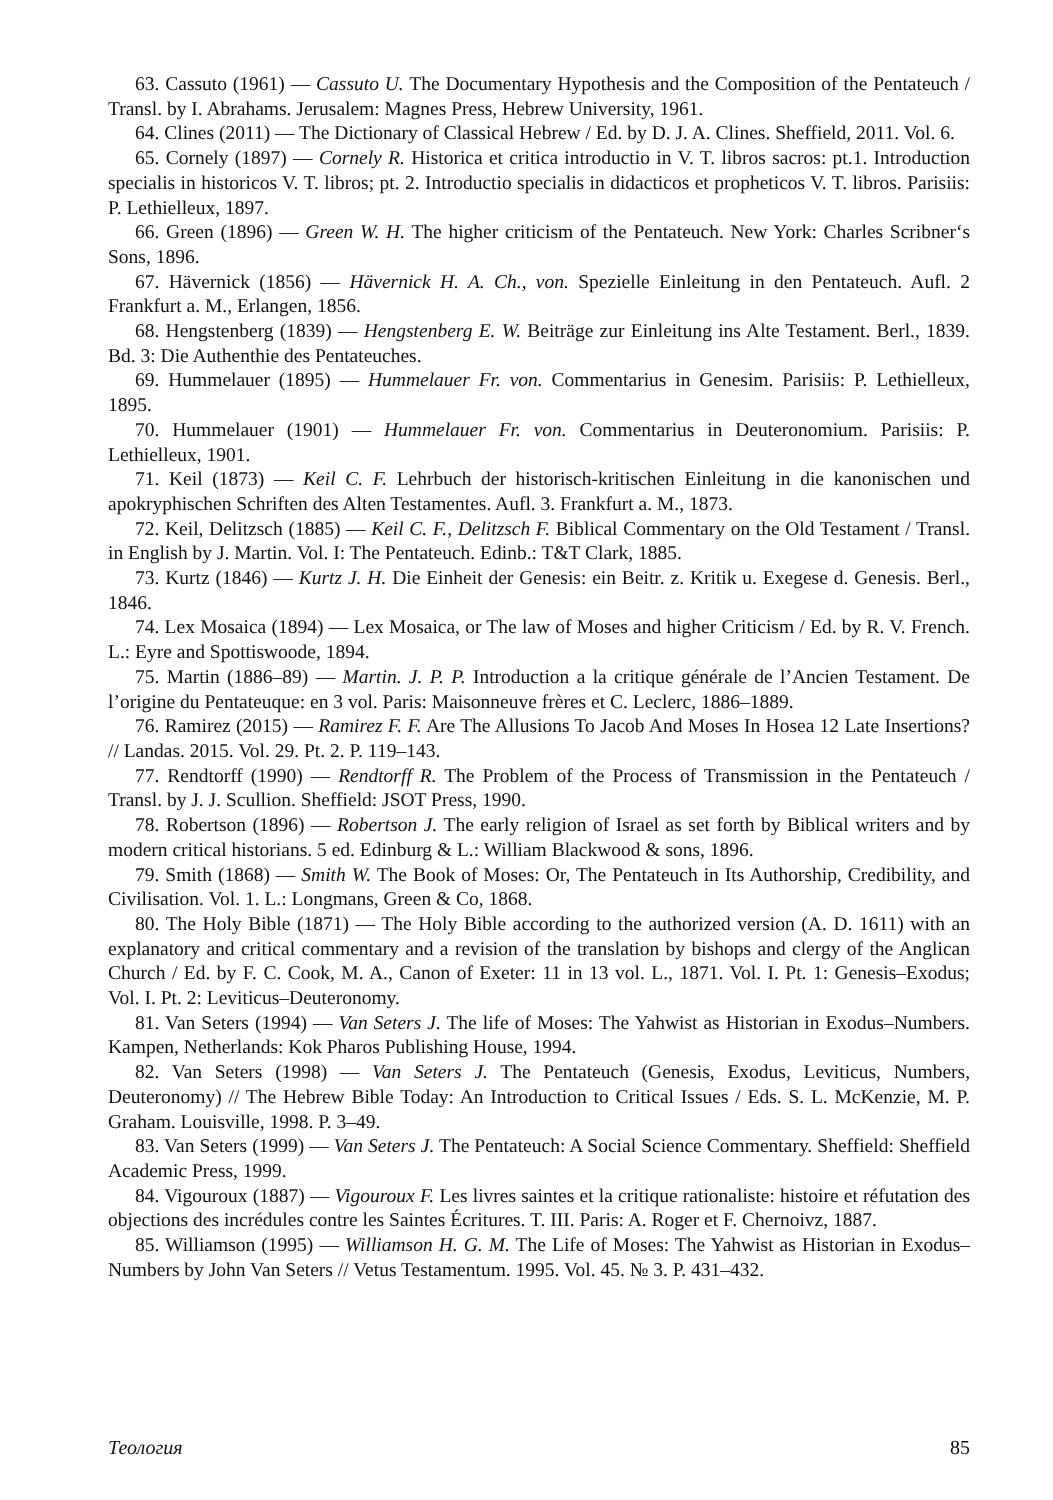63. Cassuto (1961) — Cassuto U. The Documentary Hypothesis and the Composition of the Pentateuch / Transl. by I. Abrahams. Jerusalem: Magnes Press, Hebrew University, 1961.
64. Clines (2011) — The Dictionary of Classical Hebrew / Ed. by D. J. A. Clines. Sheffield, 2011. Vol. 6.
65. Cornely (1897) — Cornely R. Historica et critica introductio in V. T. libros sacros: pt.1. Introduction specialis in historicos V. T. libros; pt. 2. Introductio specialis in didacticos et propheticos V. T. libros. Parisiis: P. Lethielleux, 1897.
66. Green (1896) — Green W. H. The higher criticism of the Pentateuch. New York: Charles Scribner‘s Sons, 1896.
67. Hävernick (1856) — Hävernick H. A. Ch., von. Spezielle Einleitung in den Pentateuch. Aufl. 2 Frankfurt a. M., Erlangen, 1856.
68. Hengstenberg (1839) — Hengstenberg E. W. Beiträge zur Einleitung ins Alte Testament. Berl., 1839. Bd. 3: Die Authenthie des Pentateuches.
69. Hummelauer (1895) — Hummelauer Fr. von. Commentarius in Genesim. Parisiis: P. Lethielleux, 1895.
70. Hummelauer (1901) — Hummelauer Fr. von. Commentarius in Deuteronomium. Parisiis: P. Lethielleux, 1901.
71. Keil (1873) — Keil C. F. Lehrbuch der historisch-kritischen Einleitung in die kanonischen und apokryphischen Schriften des Alten Testamentes. Aufl. 3. Frankfurt a. M., 1873.
72. Keil, Delitzsch (1885) — Keil C. F., Delitzsch F. Biblical Commentary on the Old Testament / Transl. in English by J. Martin. Vol. I: The Pentateuch. Edinb.: T&T Clark, 1885.
73. Kurtz (1846) — Kurtz J. H. Die Einheit der Genesis: ein Beitr. z. Kritik u. Exegese d. Genesis. Berl., 1846.
74. Lex Mosaica (1894) — Lex Mosaica, or The law of Moses and higher Criticism / Ed. by R. V. French. L.: Eyre and Spottiswoode, 1894.
75. Martin (1886–89) — Martin. J. P. P. Introduction a la critique générale de l’Ancien Testament. De l’origine du Pentateuque: en 3 vol. Paris: Maisonneuve frères et C. Leclerc, 1886–1889.
76. Ramirez (2015) — Ramirez F. F. Are The Allusions To Jacob And Moses In Hosea 12 Late Insertions? // Landas. 2015. Vol. 29. Pt. 2. P. 119–143.
77. Rendtorff (1990) — Rendtorff R. The Problem of the Process of Transmission in the Pentateuch / Transl. by J. J. Scullion. Sheffield: JSOT Press, 1990.
78. Robertson (1896) — Robertson J. The early religion of Israel as set forth by Biblical writers and by modern critical historians. 5 ed. Edinburg & L.: William Blackwood & sons, 1896.
79. Smith (1868) — Smith W. The Book of Moses: Or, The Pentateuch in Its Authorship, Credibility, and Civilisation. Vol. 1. L.: Longmans, Green & Co, 1868.
80. The Holy Bible (1871) — The Holy Bible according to the authorized version (A. D. 1611) with an explanatory and critical commentary and a revision of the translation by bishops and clergy of the Anglican Church / Ed. by F. C. Cook, M. A., Canon of Exeter: 11 in 13 vol. L., 1871. Vol. I. Pt. 1: Genesis–Exodus; Vol. I. Pt. 2: Leviticus–Deuteronomy.
81. Van Seters (1994) — Van Seters J. The life of Moses: The Yahwist as Historian in Exodus–Numbers. Kampen, Netherlands: Kok Pharos Publishing House, 1994.
82. Van Seters (1998) — Van Seters J. The Pentateuch (Genesis, Exodus, Leviticus, Numbers, Deuteronomy) // The Hebrew Bible Today: An Introduction to Critical Issues / Eds. S. L. McKenzie, M. P. Graham. Louisville, 1998. P. 3–49.
83. Van Seters (1999) — Van Seters J. The Pentateuch: A Social Science Commentary. Sheffield: Sheffield Academic Press, 1999.
84. Vigouroux (1887) — Vigouroux F. Les livres saintes et la critique rationaliste: histoire et réfutation des objections des incrédules contre les Saintes Écritures. T. III. Paris: A. Roger et F. Chernoivz, 1887.
85. Williamson (1995) — Williamson H. G. M. The Life of Moses: The Yahwist as Historian in Exodus–Numbers by John Van Seters // Vetus Testamentum. 1995. Vol. 45. № 3. P. 431–432.
Теология 85